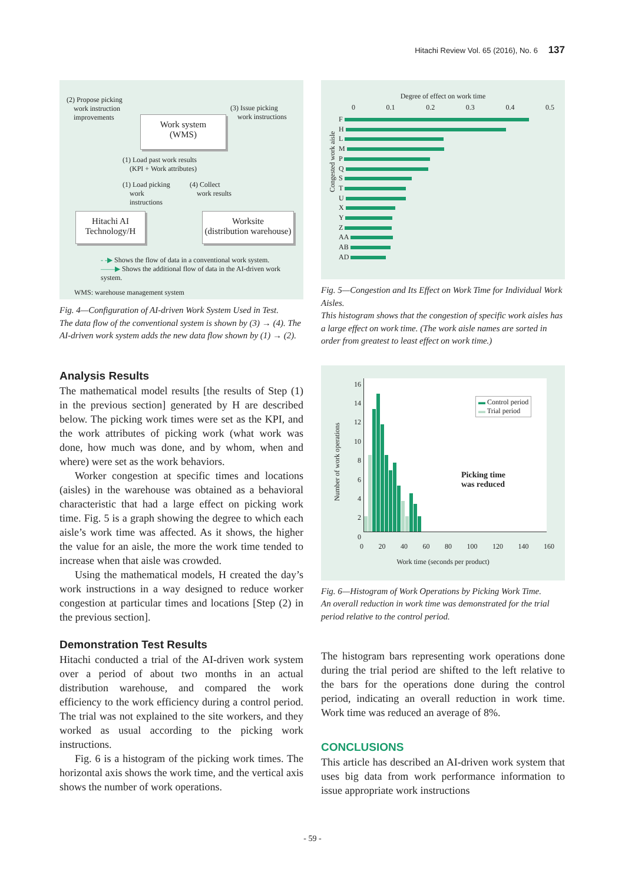Hitachi Review Vol. 65 (2016), No. 6 137
(2) Propose picking
work instruction
improvements
(3) Issue picking
work instructions
Work system
(WMS)
(1) Load past work results
(KPI + Work attributes)
(1) Load picking
work
instructions
(4) Collect
work results
Hitachi AI
Technology/H
Worksite
(distribution warehouse)
- -▶ Shows the flow of data in a conventional work system.
——▶ Shows the additional flow of data in the AI-driven work system.
WMS: warehouse management system
Fig. 4—Configuration of AI-driven Work System Used in Test.
The data flow of the conventional system is shown by (3) → (4). The AI-driven work system adds the new data flow shown by (1) → (2).
Analysis Results
The mathematical model results [the results of Step (1) in the previous section] generated by H are described below. The picking work times were set as the KPI, and the work attributes of picking work (what work was done, how much was done, and by whom, when and where) were set as the work behaviors.
Worker congestion at specific times and locations (aisles) in the warehouse was obtained as a behavioral characteristic that had a large effect on picking work time. Fig. 5 is a graph showing the degree to which each aisle’s work time was affected. As it shows, the higher the value for an aisle, the more the work time tended to increase when that aisle was crowded.
Using the mathematical models, H created the day’s work instructions in a way designed to reduce worker congestion at particular times and locations [Step (2) in the previous section].
Demonstration Test Results
Hitachi conducted a trial of the AI-driven work system over a period of about two months in an actual distribution warehouse, and compared the work efficiency to the work efficiency during a control period. The trial was not explained to the site workers, and they worked as usual according to the picking work instructions.
Fig. 6 is a histogram of the picking work times. The horizontal axis shows the work time, and the vertical axis shows the number of work operations.
Degree of effect on work time
0 0.1 0.2 0.3 0.4 0.5
Congested work aisle
F
H
L
M
P
Q
S
T
U
X
Y
Z
AA
AB
AD
Fig. 5—Congestion and Its Effect on Work Time for Individual Work Aisles.
This histogram shows that the congestion of specific work aisles has a large effect on work time. (The work aisle names are sorted in order from greatest to least effect on work time.)
Number of work operations
16
14
12
10
8
6
4
2
0
▬ Control period
▬ Trial period
Picking time
was reduced
0 20 40 60 80 100 120 140 160
Work time (seconds per product)
Fig. 6—Histogram of Work Operations by Picking Work Time.
An overall reduction in work time was demonstrated for the trial period relative to the control period.
The histogram bars representing work operations done during the trial period are shifted to the left relative to the bars for the operations done during the control period, indicating an overall reduction in work time. Work time was reduced an average of 8%.
CONCLUSIONS
This article has described an AI-driven work system that uses big data from work performance information to issue appropriate work instructions
- 59 -